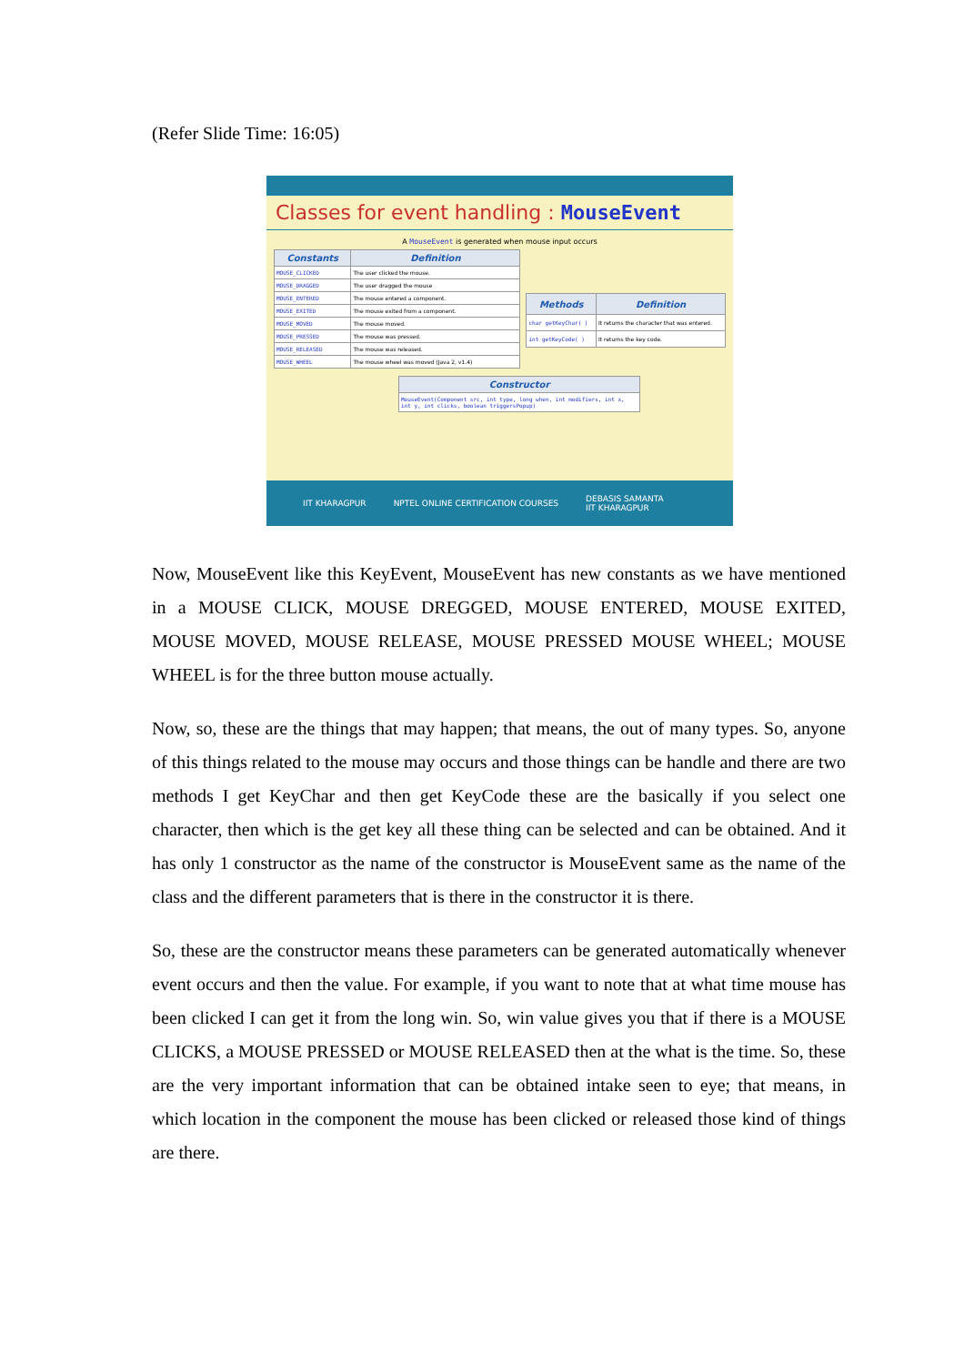(Refer Slide Time: 16:05)
Classes for event handling : MouseEvent
A MouseEvent is generated when mouse input occurs
| Constants | Definition |
| --- | --- |
| MOUSE_CLICKED | The user clicked the mouse. |
| MOUSE_DRAGGED | The user dragged the mouse |
| MOUSE_ENTERED | The mouse entered a component. |
| MOUSE_EXITED | The mouse exited from a component. |
| MOUSE_MOVED | The mouse moved. |
| MOUSE_PRESSED | The mouse was pressed. |
| MOUSE_RELEASED | The mouse was released. |
| MOUSE_WHEEL | The mouse wheel was moved (Java 2, v1.4) |
| Methods | Definition |
| --- | --- |
| char getKeyChar( ) | It returns the character that was entered. |
| int getKeyCode( ) | It returns the key code. |
| Constructor |
| --- |
| MouseEvent(Component src, int type, long when, int modifiers, int x, int y, int clicks, boolean triggersPopup) |
IIT KHARAGPUR NPTEL ONLINE CERTIFICATION COURSES DEBASIS SAMANTA
IIT KHARAGPUR
Now, MouseEvent like this KeyEvent, MouseEvent has new constants as we have mentioned in a MOUSE CLICK, MOUSE DREGGED, MOUSE ENTERED, MOUSE EXITED, MOUSE MOVED, MOUSE RELEASE, MOUSE PRESSED MOUSE WHEEL; MOUSE WHEEL is for the three button mouse actually.
Now, so, these are the things that may happen; that means, the out of many types. So, anyone of this things related to the mouse may occurs and those things can be handle and there are two methods I get KeyChar and then get KeyCode these are the basically if you select one character, then which is the get key all these thing can be selected and can be obtained. And it has only 1 constructor as the name of the constructor is MouseEvent same as the name of the class and the different parameters that is there in the constructor it is there.
So, these are the constructor means these parameters can be generated automatically whenever event occurs and then the value. For example, if you want to note that at what time mouse has been clicked I can get it from the long win. So, win value gives you that if there is a MOUSE CLICKS, a MOUSE PRESSED or MOUSE RELEASED then at the what is the time. So, these are the very important information that can be obtained intake seen to eye; that means, in which location in the component the mouse has been clicked or released those kind of things are there.